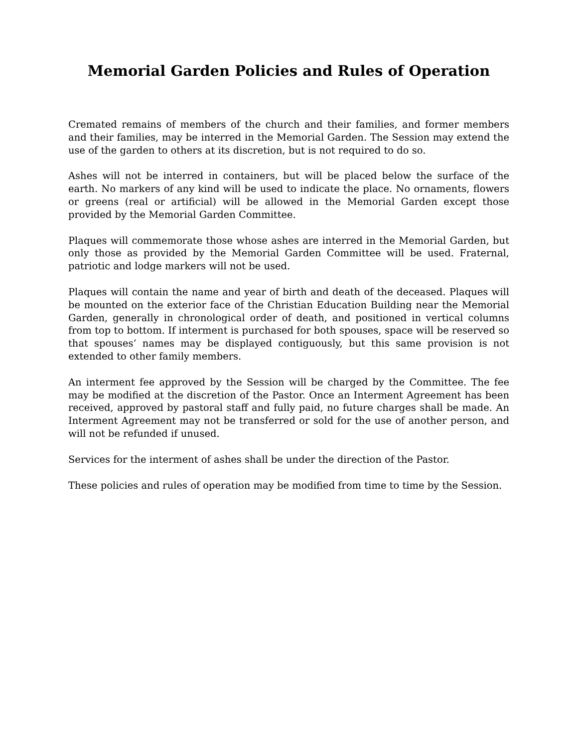Memorial Garden Policies and Rules of Operation
Cremated remains of members of the church and their families, and former members and their families, may be interred in the Memorial Garden. The Session may extend the use of the garden to others at its discretion, but is not required to do so.
Ashes will not be interred in containers, but will be placed below the surface of the earth. No markers of any kind will be used to indicate the place. No ornaments, flowers or greens (real or artificial) will be allowed in the Memorial Garden except those provided by the Memorial Garden Committee.
Plaques will commemorate those whose ashes are interred in the Memorial Garden, but only those as provided by the Memorial Garden Committee will be used. Fraternal, patriotic and lodge markers will not be used.
Plaques will contain the name and year of birth and death of the deceased. Plaques will be mounted on the exterior face of the Christian Education Building near the Memorial Garden, generally in chronological order of death, and positioned in vertical columns from top to bottom. If interment is purchased for both spouses, space will be reserved so that spouses’ names may be displayed contiguously, but this same provision is not extended to other family members.
An interment fee approved by the Session will be charged by the Committee. The fee may be modified at the discretion of the Pastor. Once an Interment Agreement has been received, approved by pastoral staff and fully paid, no future charges shall be made. An Interment Agreement may not be transferred or sold for the use of another person, and will not be refunded if unused.
Services for the interment of ashes shall be under the direction of the Pastor.
These policies and rules of operation may be modified from time to time by the Session.